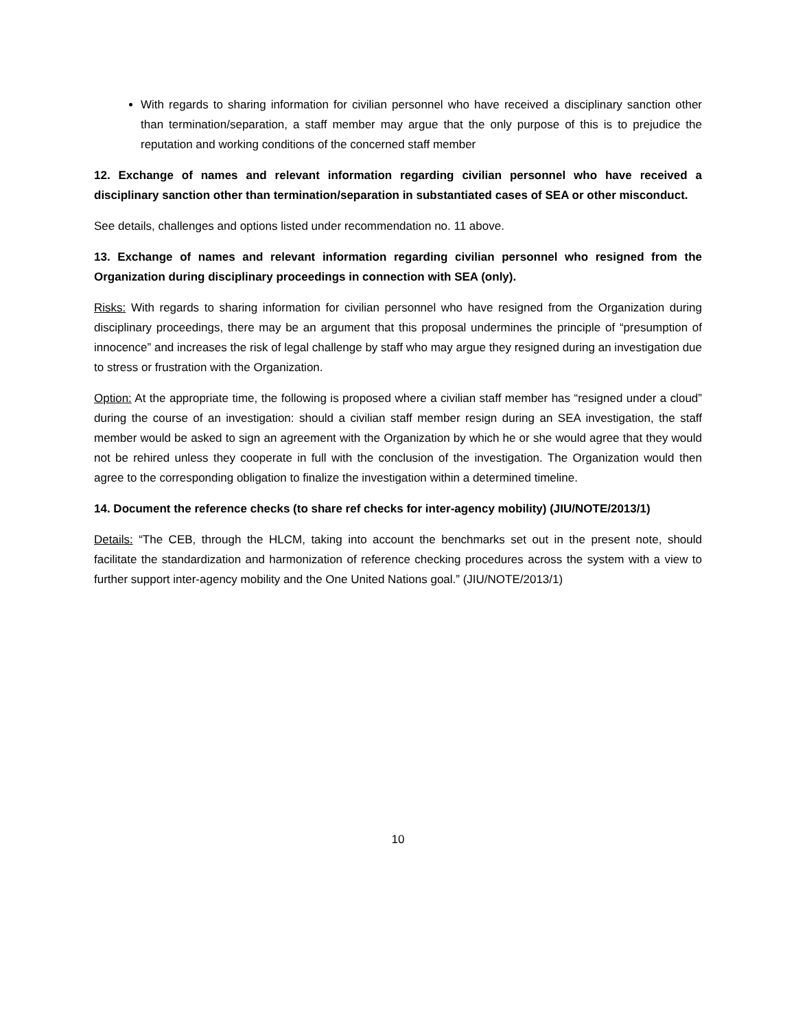With regards to sharing information for civilian personnel who have received a disciplinary sanction other than termination/separation, a staff member may argue that the only purpose of this is to prejudice the reputation and working conditions of the concerned staff member
12. Exchange of names and relevant information regarding civilian personnel who have received a disciplinary sanction other than termination/separation in substantiated cases of SEA or other misconduct.
See details, challenges and options listed under recommendation no. 11 above.
13. Exchange of names and relevant information regarding civilian personnel who resigned from the Organization during disciplinary proceedings in connection with SEA (only).
Risks: With regards to sharing information for civilian personnel who have resigned from the Organization during disciplinary proceedings, there may be an argument that this proposal undermines the principle of “presumption of innocence” and increases the risk of legal challenge by staff who may argue they resigned during an investigation due to stress or frustration with the Organization.
Option: At the appropriate time, the following is proposed where a civilian staff member has “resigned under a cloud” during the course of an investigation: should a civilian staff member resign during an SEA investigation, the staff member would be asked to sign an agreement with the Organization by which he or she would agree that they would not be rehired unless they cooperate in full with the conclusion of the investigation. The Organization would then agree to the corresponding obligation to finalize the investigation within a determined timeline.
14. Document the reference checks (to share ref checks for inter-agency mobility) (JIU/NOTE/2013/1)
Details: “The CEB, through the HLCM, taking into account the benchmarks set out in the present note, should facilitate the standardization and harmonization of reference checking procedures across the system with a view to further support inter-agency mobility and the One United Nations goal.” (JIU/NOTE/2013/1)
10